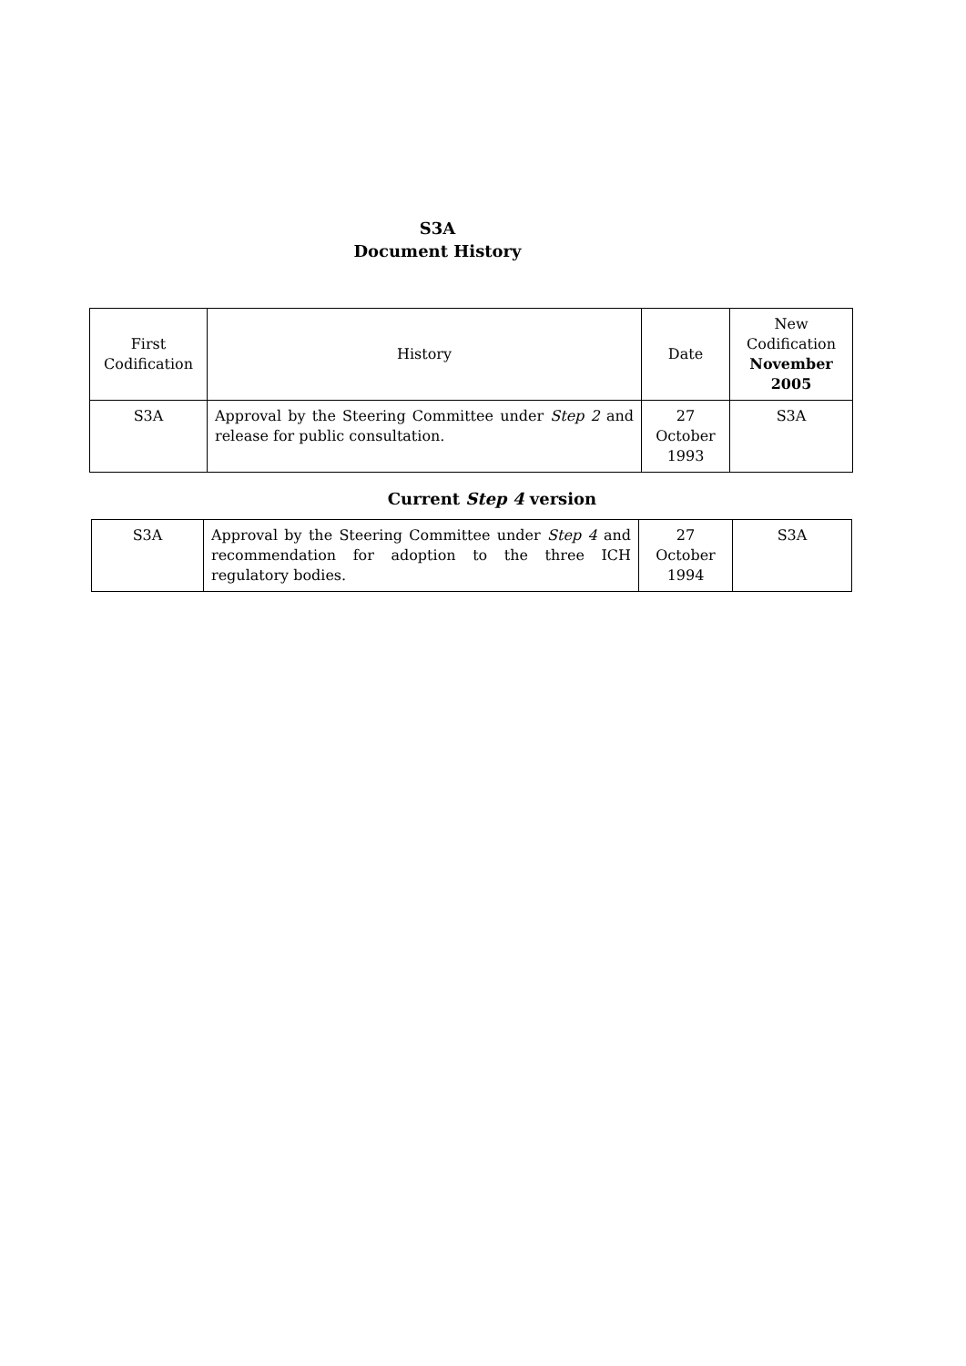S3A
Document History
| First Codification | History | Date | New Codification November 2005 |
| S3A | Approval by the Steering Committee under Step 2 and release for public consultation. | 27 October 1993 | S3A |
Current Step 4 version
| S3A | Approval by the Steering Committee under Step 4 and recommendation for adoption to the three ICH regulatory bodies. | 27 October 1994 | S3A |